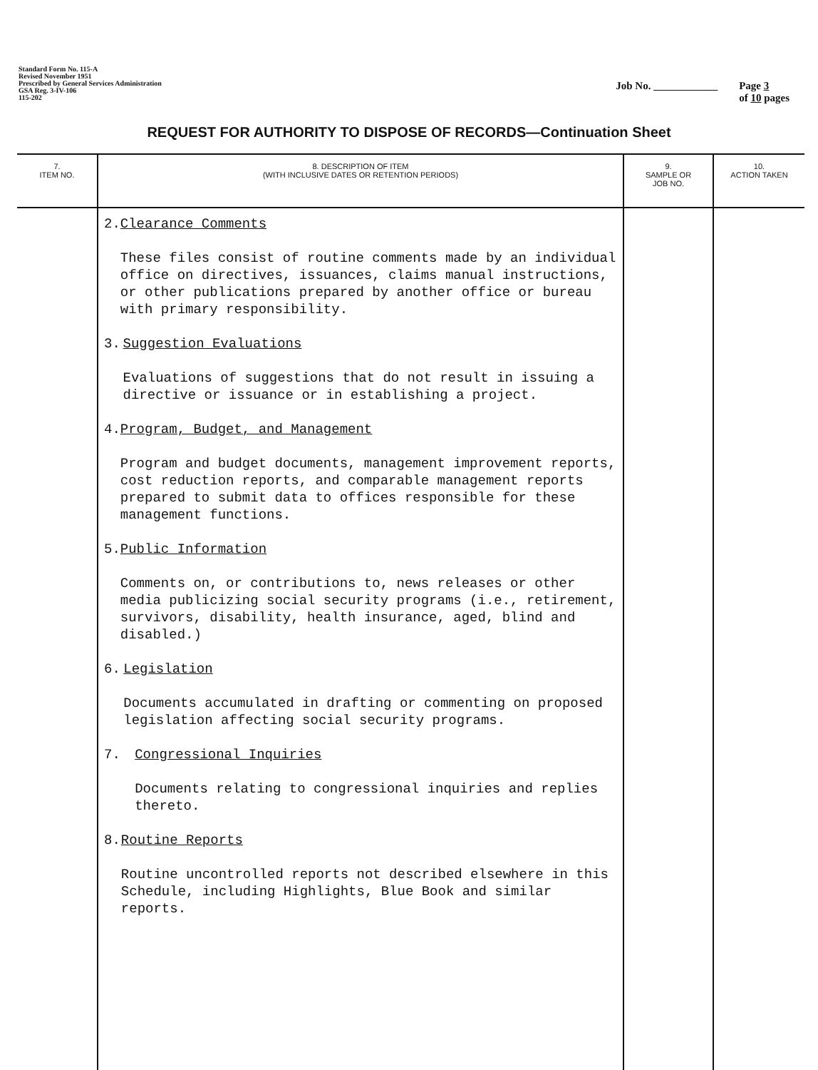Standard Form No. 115-A
Revised November 1951
Prescribed by General Services Administration
GSA Reg. 3-IV-106
115-202
Job No. ____________ Page 3
of 10 pages
REQUEST FOR AUTHORITY TO DISPOSE OF RECORDS—Continuation Sheet
| 7. ITEM NO. | 8. DESCRIPTION OF ITEM (WITH INCLUSIVE DATES OR RETENTION PERIODS) | 9. SAMPLE OR JOB NO. | 10. ACTION TAKEN |
| --- | --- | --- | --- |
| | 2. Clearance Comments These files consist of routine comments made by an individual office on directives, issuances, claims manual instructions, or other publications prepared by another office or bureau with primary responsibility. 3. Suggestion Evaluations Evaluations of suggestions that do not result in issuing a directive or issuance or in establishing a project. 4. Program, Budget, and Management Program and budget documents, management improvement reports, cost reduction reports, and comparable management reports prepared to submit data to offices responsible for these management functions. 5. Public Information Comments on, or contributions to, news releases or other media publicizing social security programs (i.e., retirement, survivors, disability, health insurance, aged, blind and disabled.) 6. Legislation Documents accumulated in drafting or commenting on proposed legislation affecting social security programs. 7. Congressional Inquiries Documents relating to congressional inquiries and replies thereto. 8. Routine Reports Routine uncontrolled reports not described elsewhere in this Schedule, including Highlights, Blue Book and similar reports. | | |